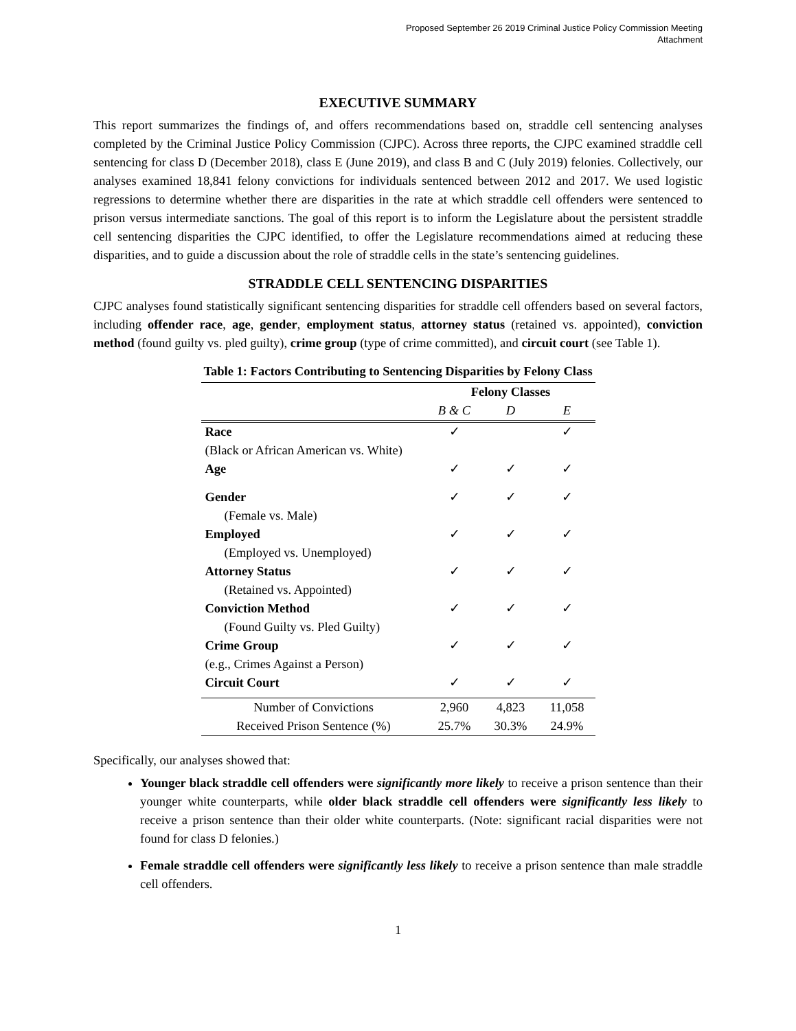Proposed September 26 2019 Criminal Justice Policy Commission Meeting
Attachment
EXECUTIVE SUMMARY
This report summarizes the findings of, and offers recommendations based on, straddle cell sentencing analyses completed by the Criminal Justice Policy Commission (CJPC). Across three reports, the CJPC examined straddle cell sentencing for class D (December 2018), class E (June 2019), and class B and C (July 2019) felonies. Collectively, our analyses examined 18,841 felony convictions for individuals sentenced between 2012 and 2017. We used logistic regressions to determine whether there are disparities in the rate at which straddle cell offenders were sentenced to prison versus intermediate sanctions. The goal of this report is to inform the Legislature about the persistent straddle cell sentencing disparities the CJPC identified, to offer the Legislature recommendations aimed at reducing these disparities, and to guide a discussion about the role of straddle cells in the state’s sentencing guidelines.
STRADDLE CELL SENTENCING DISPARITIES
CJPC analyses found statistically significant sentencing disparities for straddle cell offenders based on several factors, including offender race, age, gender, employment status, attorney status (retained vs. appointed), conviction method (found guilty vs. pled guilty), crime group (type of crime committed), and circuit court (see Table 1).
Table 1: Factors Contributing to Sentencing Disparities by Felony Class
| | Felony Classes | | |
| --- | --- | --- | --- |
| | B & C | D | E |
| Race (Black or African American vs. White) | ✓ | | ✓ |
| Age | ✓ | ✓ | ✓ |
| Gender (Female vs. Male) | ✓ | ✓ | ✓ |
| Employed (Employed vs. Unemployed) | ✓ | ✓ | ✓ |
| Attorney Status (Retained vs. Appointed) | ✓ | ✓ | ✓ |
| Conviction Method (Found Guilty vs. Pled Guilty) | ✓ | ✓ | ✓ |
| Crime Group (e.g., Crimes Against a Person) | ✓ | ✓ | ✓ |
| Circuit Court | ✓ | ✓ | ✓ |
| Number of Convictions | 2,960 | 4,823 | 11,058 |
| Received Prison Sentence (%) | 25.7% | 30.3% | 24.9% |
Specifically, our analyses showed that:
Younger black straddle cell offenders were significantly more likely to receive a prison sentence than their younger white counterparts, while older black straddle cell offenders were significantly less likely to receive a prison sentence than their older white counterparts. (Note: significant racial disparities were not found for class D felonies.)
Female straddle cell offenders were significantly less likely to receive a prison sentence than male straddle cell offenders.
1